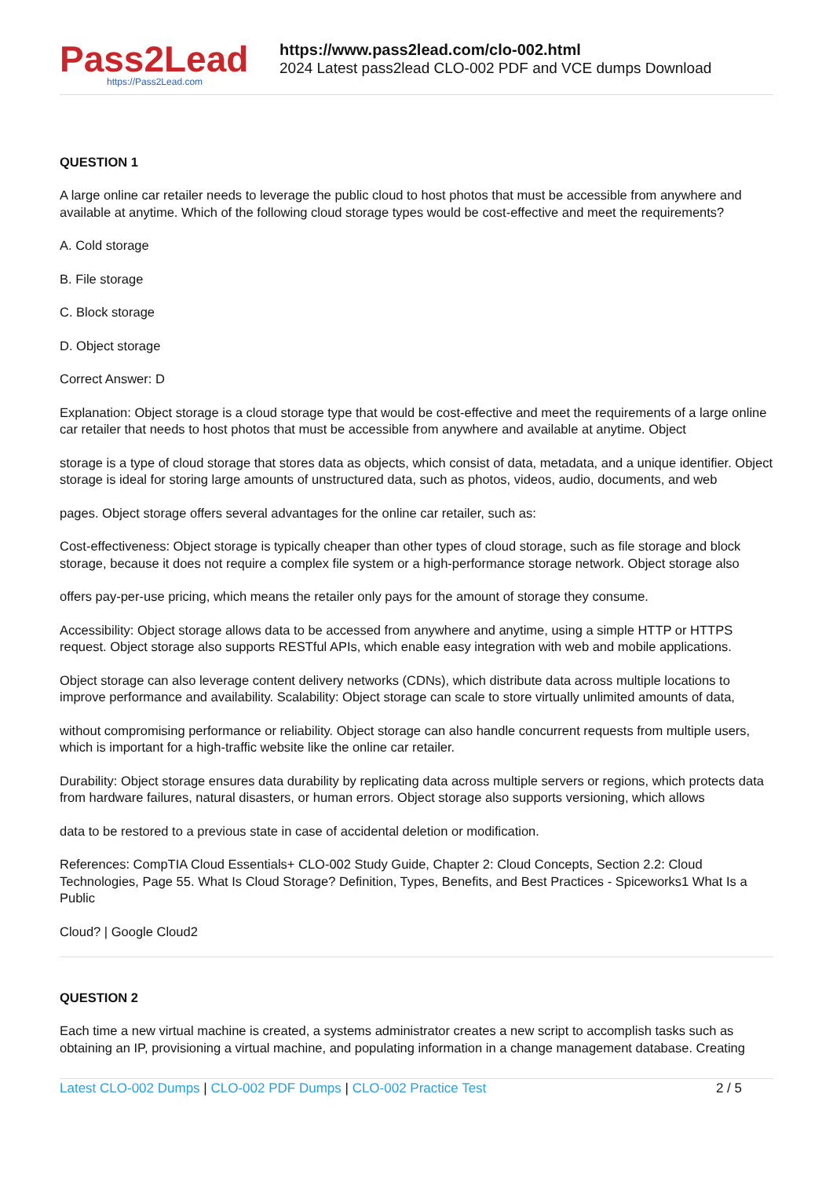Pass2Lead
https://Pass2Lead.com
https://www.pass2lead.com/clo-002.html
2024 Latest pass2lead CLO-002 PDF and VCE dumps Download
QUESTION 1
A large online car retailer needs to leverage the public cloud to host photos that must be accessible from anywhere and available at anytime. Which of the following cloud storage types would be cost-effective and meet the requirements?
A. Cold storage
B. File storage
C. Block storage
D. Object storage
Correct Answer: D
Explanation: Object storage is a cloud storage type that would be cost-effective and meet the requirements of a large online car retailer that needs to host photos that must be accessible from anywhere and available at anytime. Object
storage is a type of cloud storage that stores data as objects, which consist of data, metadata, and a unique identifier. Object storage is ideal for storing large amounts of unstructured data, such as photos, videos, audio, documents, and web
pages. Object storage offers several advantages for the online car retailer, such as:
Cost-effectiveness: Object storage is typically cheaper than other types of cloud storage, such as file storage and block storage, because it does not require a complex file system or a high-performance storage network. Object storage also
offers pay-per-use pricing, which means the retailer only pays for the amount of storage they consume.
Accessibility: Object storage allows data to be accessed from anywhere and anytime, using a simple HTTP or HTTPS request. Object storage also supports RESTful APIs, which enable easy integration with web and mobile applications.
Object storage can also leverage content delivery networks (CDNs), which distribute data across multiple locations to improve performance and availability. Scalability: Object storage can scale to store virtually unlimited amounts of data,
without compromising performance or reliability. Object storage can also handle concurrent requests from multiple users, which is important for a high-traffic website like the online car retailer.
Durability: Object storage ensures data durability by replicating data across multiple servers or regions, which protects data from hardware failures, natural disasters, or human errors. Object storage also supports versioning, which allows
data to be restored to a previous state in case of accidental deletion or modification.
References: CompTIA Cloud Essentials+ CLO-002 Study Guide, Chapter 2: Cloud Concepts, Section 2.2: Cloud Technologies, Page 55. What Is Cloud Storage? Definition, Types, Benefits, and Best Practices - Spiceworks1 What Is a Public
Cloud? | Google Cloud2
QUESTION 2
Each time a new virtual machine is created, a systems administrator creates a new script to accomplish tasks such as obtaining an IP, provisioning a virtual machine, and populating information in a change management database. Creating
Latest CLO-002 Dumps | CLO-002 PDF Dumps | CLO-002 Practice Test 2 / 5